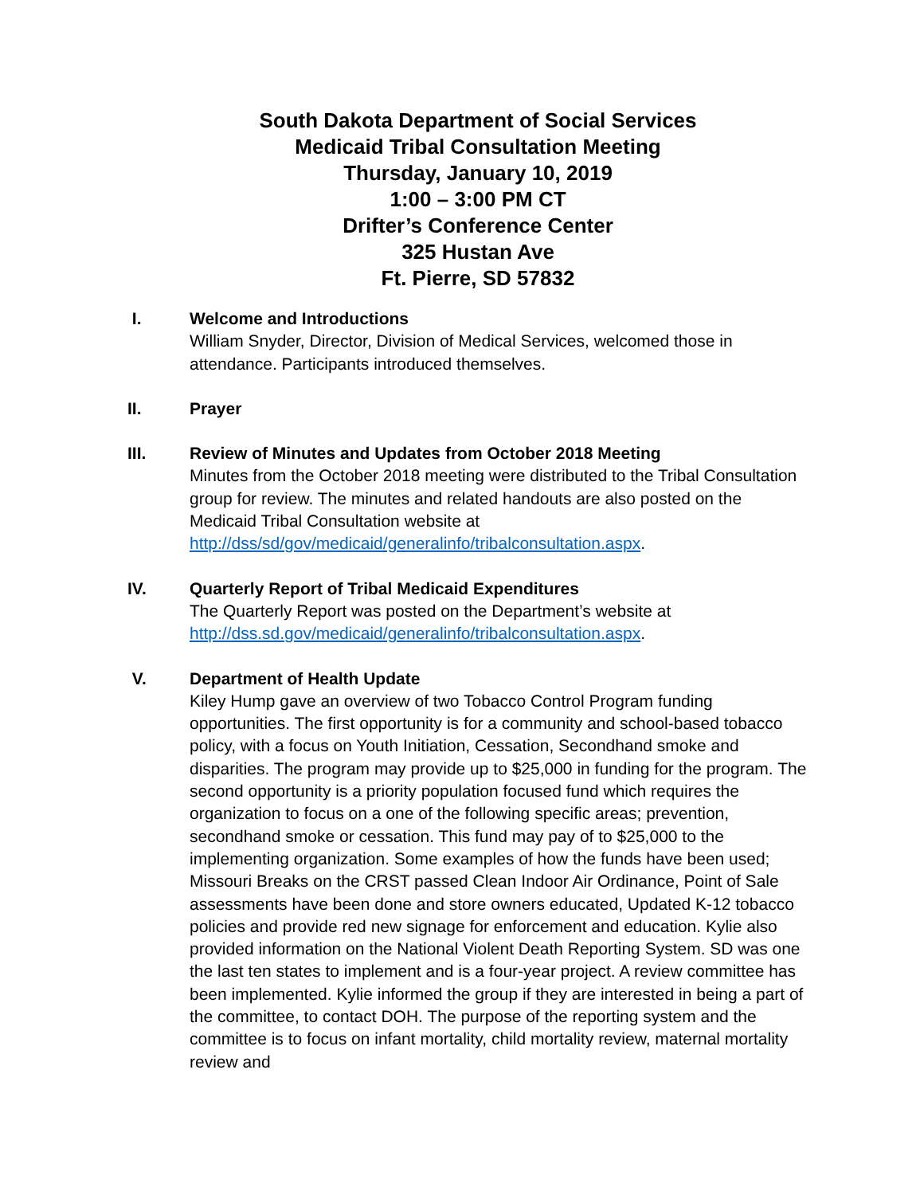South Dakota Department of Social Services
Medicaid Tribal Consultation Meeting
Thursday, January 10, 2019
1:00 – 3:00 PM CT
Drifter’s Conference Center
325 Hustan Ave
Ft. Pierre, SD 57832
I. Welcome and Introductions
William Snyder, Director, Division of Medical Services, welcomed those in attendance. Participants introduced themselves.
II. Prayer
III. Review of Minutes and Updates from October 2018 Meeting
Minutes from the October 2018 meeting were distributed to the Tribal Consultation group for review. The minutes and related handouts are also posted on the Medicaid Tribal Consultation website at http://dss/sd/gov/medicaid/generalinfo/tribalconsultation.aspx.
IV. Quarterly Report of Tribal Medicaid Expenditures
The Quarterly Report was posted on the Department’s website at http://dss.sd.gov/medicaid/generalinfo/tribalconsultation.aspx.
V. Department of Health Update
Kiley Hump gave an overview of two Tobacco Control Program funding opportunities. The first opportunity is for a community and school-based tobacco policy, with a focus on Youth Initiation, Cessation, Secondhand smoke and disparities. The program may provide up to $25,000 in funding for the program. The second opportunity is a priority population focused fund which requires the organization to focus on a one of the following specific areas; prevention, secondhand smoke or cessation. This fund may pay of to $25,000 to the implementing organization. Some examples of how the funds have been used; Missouri Breaks on the CRST passed Clean Indoor Air Ordinance, Point of Sale assessments have been done and store owners educated, Updated K-12 tobacco policies and provide red new signage for enforcement and education. Kylie also provided information on the National Violent Death Reporting System. SD was one the last ten states to implement and is a four-year project. A review committee has been implemented. Kylie informed the group if they are interested in being a part of the committee, to contact DOH. The purpose of the reporting system and the committee is to focus on infant mortality, child mortality review, maternal mortality review and